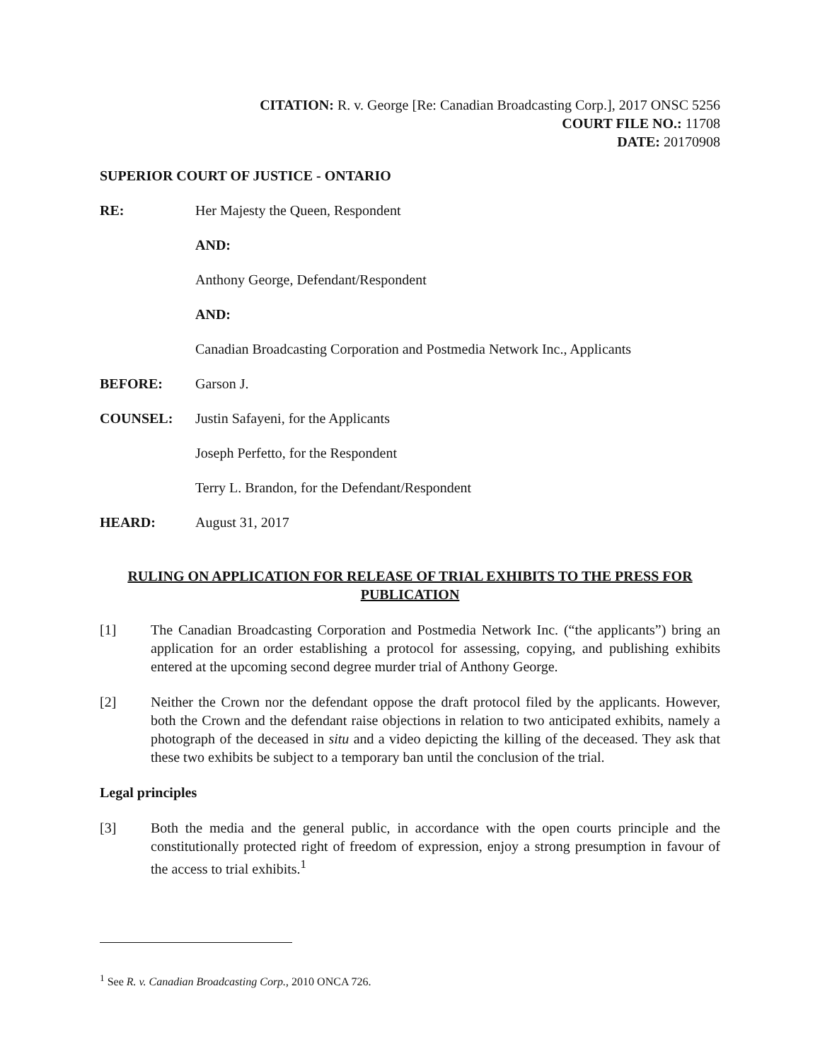CITATION: R. v. George [Re: Canadian Broadcasting Corp.], 2017 ONSC 5256
COURT FILE NO.: 11708
DATE: 20170908
SUPERIOR COURT OF JUSTICE - ONTARIO
RE: Her Majesty the Queen, Respondent
AND:
Anthony George, Defendant/Respondent
AND:
Canadian Broadcasting Corporation and Postmedia Network Inc., Applicants
BEFORE: Garson J.
COUNSEL: Justin Safayeni, for the Applicants
Joseph Perfetto, for the Respondent
Terry L. Brandon, for the Defendant/Respondent
HEARD: August 31, 2017
RULING ON APPLICATION FOR RELEASE OF TRIAL EXHIBITS TO THE PRESS FOR PUBLICATION
[1] The Canadian Broadcasting Corporation and Postmedia Network Inc. (“the applicants”) bring an application for an order establishing a protocol for assessing, copying, and publishing exhibits entered at the upcoming second degree murder trial of Anthony George.
[2] Neither the Crown nor the defendant oppose the draft protocol filed by the applicants. However, both the Crown and the defendant raise objections in relation to two anticipated exhibits, namely a photograph of the deceased in situ and a video depicting the killing of the deceased. They ask that these two exhibits be subject to a temporary ban until the conclusion of the trial.
Legal principles
[3] Both the media and the general public, in accordance with the open courts principle and the constitutionally protected right of freedom of expression, enjoy a strong presumption in favour of the access to trial exhibits.<sup>1</sup>
<sup>1</sup> See R. v. Canadian Broadcasting Corp., 2010 ONCA 726.